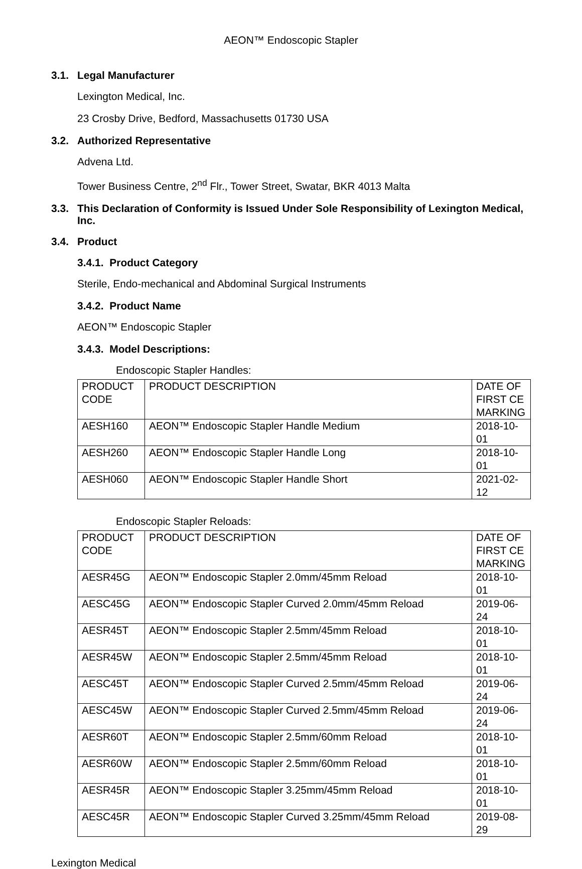AEON™ Endoscopic Stapler
3.1. Legal Manufacturer
Lexington Medical, Inc.
23 Crosby Drive, Bedford, Massachusetts 01730 USA
3.2. Authorized Representative
Advena Ltd.
Tower Business Centre, 2<sup>nd</sup> Flr., Tower Street, Swatar, BKR 4013 Malta
3.3. This Declaration of Conformity is Issued Under Sole Responsibility of Lexington Medical, Inc.
3.4. Product
3.4.1. Product Category
Sterile, Endo-mechanical and Abdominal Surgical Instruments
3.4.2. Product Name
AEON™ Endoscopic Stapler
3.4.3. Model Descriptions:
Endoscopic Stapler Handles:
| PRODUCT CODE | PRODUCT DESCRIPTION | DATE OF FIRST CE MARKING |
| --- | --- | --- |
| AESH160 | AEON™ Endoscopic Stapler Handle Medium | 2018-10-01 |
| AESH260 | AEON™ Endoscopic Stapler Handle Long | 2018-10-01 |
| AESH060 | AEON™ Endoscopic Stapler Handle Short | 2021-02-12 |
Endoscopic Stapler Reloads:
| PRODUCT CODE | PRODUCT DESCRIPTION | DATE OF FIRST CE MARKING |
| --- | --- | --- |
| AESR45G | AEON™ Endoscopic Stapler 2.0mm/45mm Reload | 2018-10-01 |
| AESC45G | AEON™ Endoscopic Stapler Curved 2.0mm/45mm Reload | 2019-06-24 |
| AESR45T | AEON™ Endoscopic Stapler 2.5mm/45mm Reload | 2018-10-01 |
| AESR45W | AEON™ Endoscopic Stapler 2.5mm/45mm Reload | 2018-10-01 |
| AESC45T | AEON™ Endoscopic Stapler Curved 2.5mm/45mm Reload | 2019-06-24 |
| AESC45W | AEON™ Endoscopic Stapler Curved 2.5mm/45mm Reload | 2019-06-24 |
| AESR60T | AEON™ Endoscopic Stapler 2.5mm/60mm Reload | 2018-10-01 |
| AESR60W | AEON™ Endoscopic Stapler 2.5mm/60mm Reload | 2018-10-01 |
| AESR45R | AEON™ Endoscopic Stapler 3.25mm/45mm Reload | 2018-10-01 |
| AESC45R | AEON™ Endoscopic Stapler Curved 3.25mm/45mm Reload | 2019-08-29 |
Lexington Medical